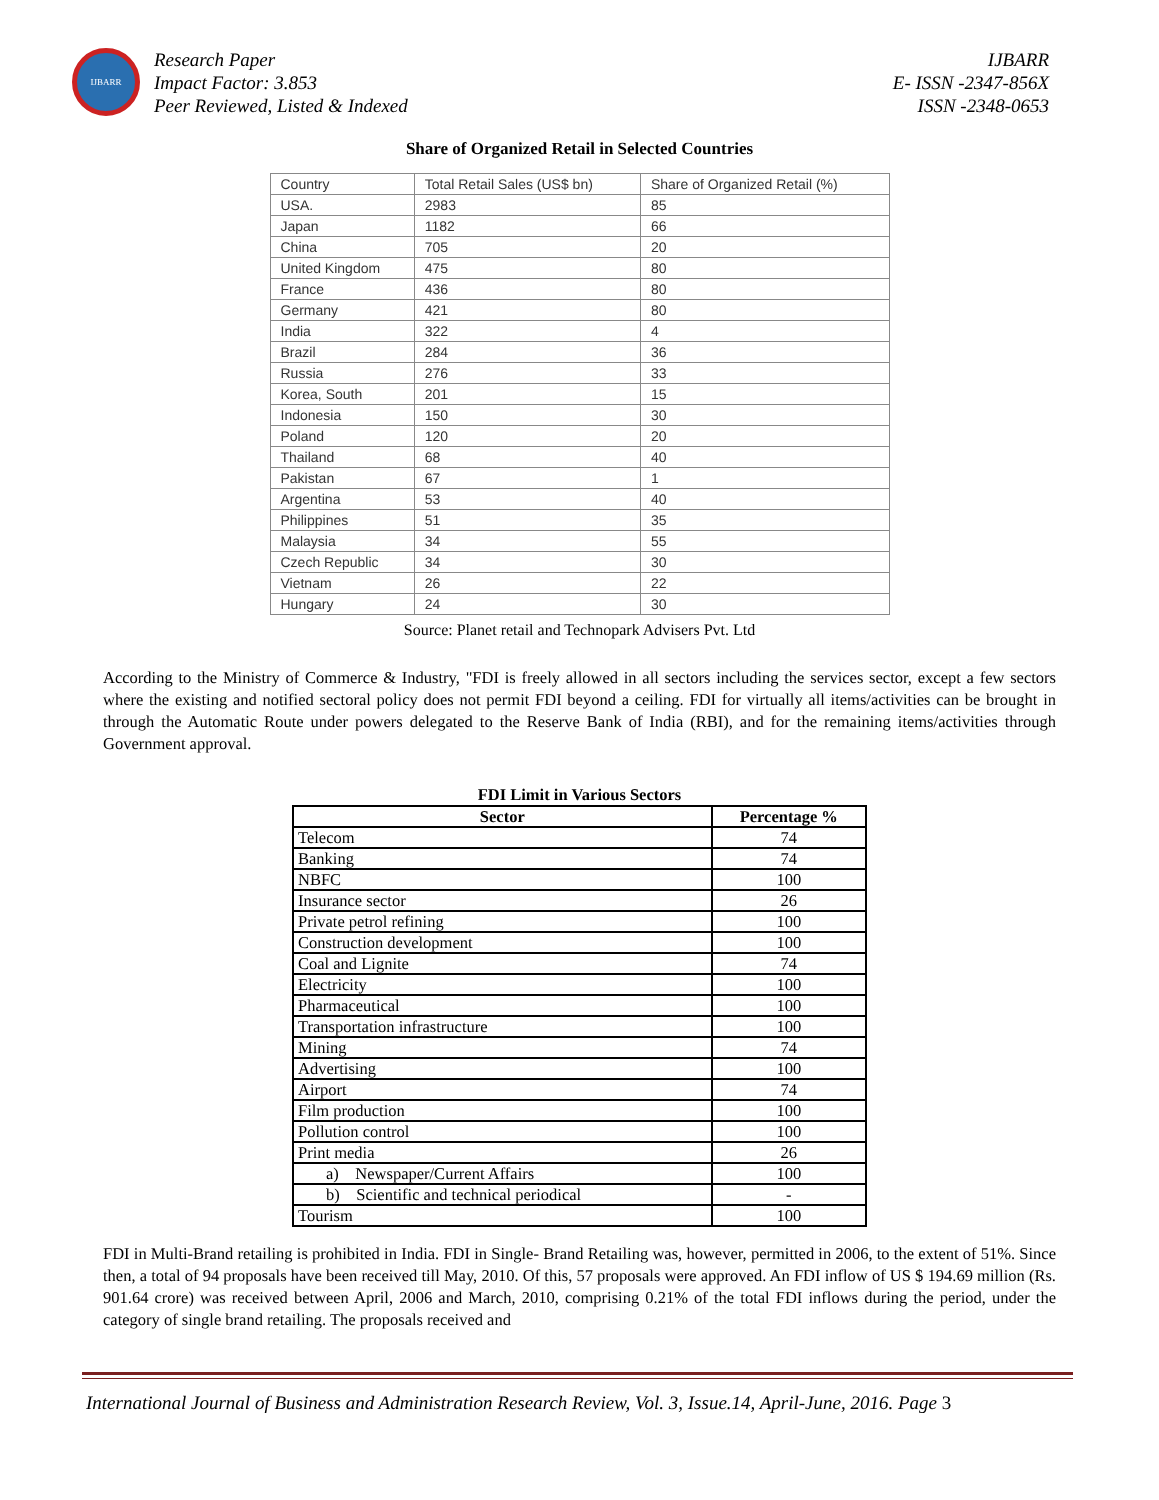IJBARR
Research Paper
Impact Factor: 3.853
Peer Reviewed, Listed & Indexed
IJBARR
E- ISSN -2347-856X
ISSN -2348-0653
Share of Organized Retail in Selected Countries
| Country | Total Retail Sales (US$ bn) | Share of Organized Retail (%) |
| --- | --- | --- |
| USA. | 2983 | 85 |
| Japan | 1182 | 66 |
| China | 705 | 20 |
| United Kingdom | 475 | 80 |
| France | 436 | 80 |
| Germany | 421 | 80 |
| India | 322 | 4 |
| Brazil | 284 | 36 |
| Russia | 276 | 33 |
| Korea, South | 201 | 15 |
| Indonesia | 150 | 30 |
| Poland | 120 | 20 |
| Thailand | 68 | 40 |
| Pakistan | 67 | 1 |
| Argentina | 53 | 40 |
| Philippines | 51 | 35 |
| Malaysia | 34 | 55 |
| Czech Republic | 34 | 30 |
| Vietnam | 26 | 22 |
| Hungary | 24 | 30 |
Source: Planet retail and Technopark Advisers Pvt. Ltd
According to the Ministry of Commerce & Industry, "FDI is freely allowed in all sectors including the services sector, except a few sectors where the existing and notified sectoral policy does not permit FDI beyond a ceiling. FDI for virtually all items/activities can be brought in through the Automatic Route under powers delegated to the Reserve Bank of India (RBI), and for the remaining items/activities through Government approval.
FDI Limit in Various Sectors
| Sector | Percentage % |
| --- | --- |
| Telecom | 74 |
| Banking | 74 |
| NBFC | 100 |
| Insurance sector | 26 |
| Private petrol refining | 100 |
| Construction development | 100 |
| Coal and Lignite | 74 |
| Electricity | 100 |
| Pharmaceutical | 100 |
| Transportation infrastructure | 100 |
| Mining | 74 |
| Advertising | 100 |
| Airport | 74 |
| Film production | 100 |
| Pollution control | 100 |
| Print media | 26 |
| a) Newspaper/Current Affairs | 100 |
| b) Scientific and technical periodical | - |
| Tourism | 100 |
FDI in Multi-Brand retailing is prohibited in India. FDI in Single- Brand Retailing was, however, permitted in 2006, to the extent of 51%. Since then, a total of 94 proposals have been received till May, 2010. Of this, 57 proposals were approved. An FDI inflow of US $ 194.69 million (Rs. 901.64 crore) was received between April, 2006 and March, 2010, comprising 0.21% of the total FDI inflows during the period, under the category of single brand retailing. The proposals received and
International Journal of Business and Administration Research Review, Vol. 3, Issue.14, April-June, 2016. Page 3